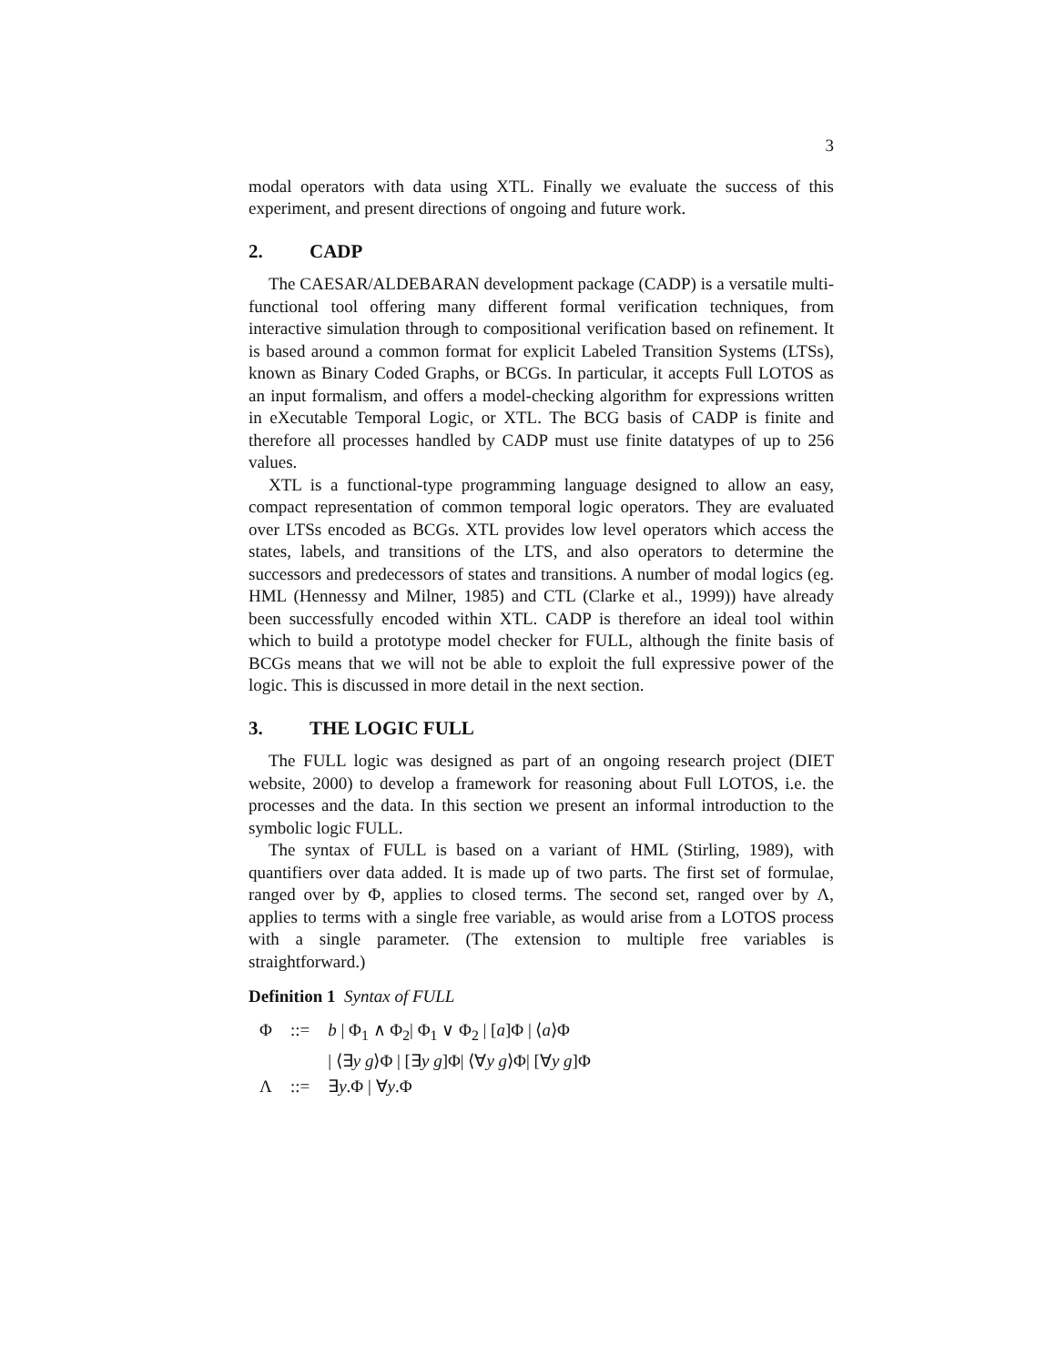3
modal operators with data using XTL. Finally we evaluate the success of this experiment, and present directions of ongoing and future work.
2. CADP
The CAESAR/ALDEBARAN development package (CADP) is a versatile multi-functional tool offering many different formal verification techniques, from interactive simulation through to compositional verification based on refinement. It is based around a common format for explicit Labeled Transition Systems (LTSs), known as Binary Coded Graphs, or BCGs. In particular, it accepts Full LOTOS as an input formalism, and offers a model-checking algorithm for expressions written in eXecutable Temporal Logic, or XTL. The BCG basis of CADP is finite and therefore all processes handled by CADP must use finite datatypes of up to 256 values.
XTL is a functional-type programming language designed to allow an easy, compact representation of common temporal logic operators. They are evaluated over LTSs encoded as BCGs. XTL provides low level operators which access the states, labels, and transitions of the LTS, and also operators to determine the successors and predecessors of states and transitions. A number of modal logics (eg. HML (Hennessy and Milner, 1985) and CTL (Clarke et al., 1999)) have already been successfully encoded within XTL. CADP is therefore an ideal tool within which to build a prototype model checker for FULL, although the finite basis of BCGs means that we will not be able to exploit the full expressive power of the logic. This is discussed in more detail in the next section.
3. THE LOGIC FULL
The FULL logic was designed as part of an ongoing research project (DIET website, 2000) to develop a framework for reasoning about Full LOTOS, i.e. the processes and the data. In this section we present an informal introduction to the symbolic logic FULL.
The syntax of FULL is based on a variant of HML (Stirling, 1989), with quantifiers over data added. It is made up of two parts. The first set of formulae, ranged over by Φ, applies to closed terms. The second set, ranged over by Λ, applies to terms with a single free variable, as would arise from a LOTOS process with a single parameter. (The extension to multiple free variables is straightforward.)
Definition 1 Syntax of FULL
| Φ | ::= | b / Φ<sub>1</sub> ∧ Φ<sub>2</sub>/ Φ<sub>1</sub> ∨ Φ<sub>2</sub> / [ a ]Φ / ⟨ a ⟩Φ |
| | | / ⟨∃ y g ⟩Φ / [∃ y g ]Φ/ ⟨∀ y g ⟩Φ/ [∀ y g ]Φ |
| Λ | ::= | ∃ y .Φ / ∀ y .Φ |